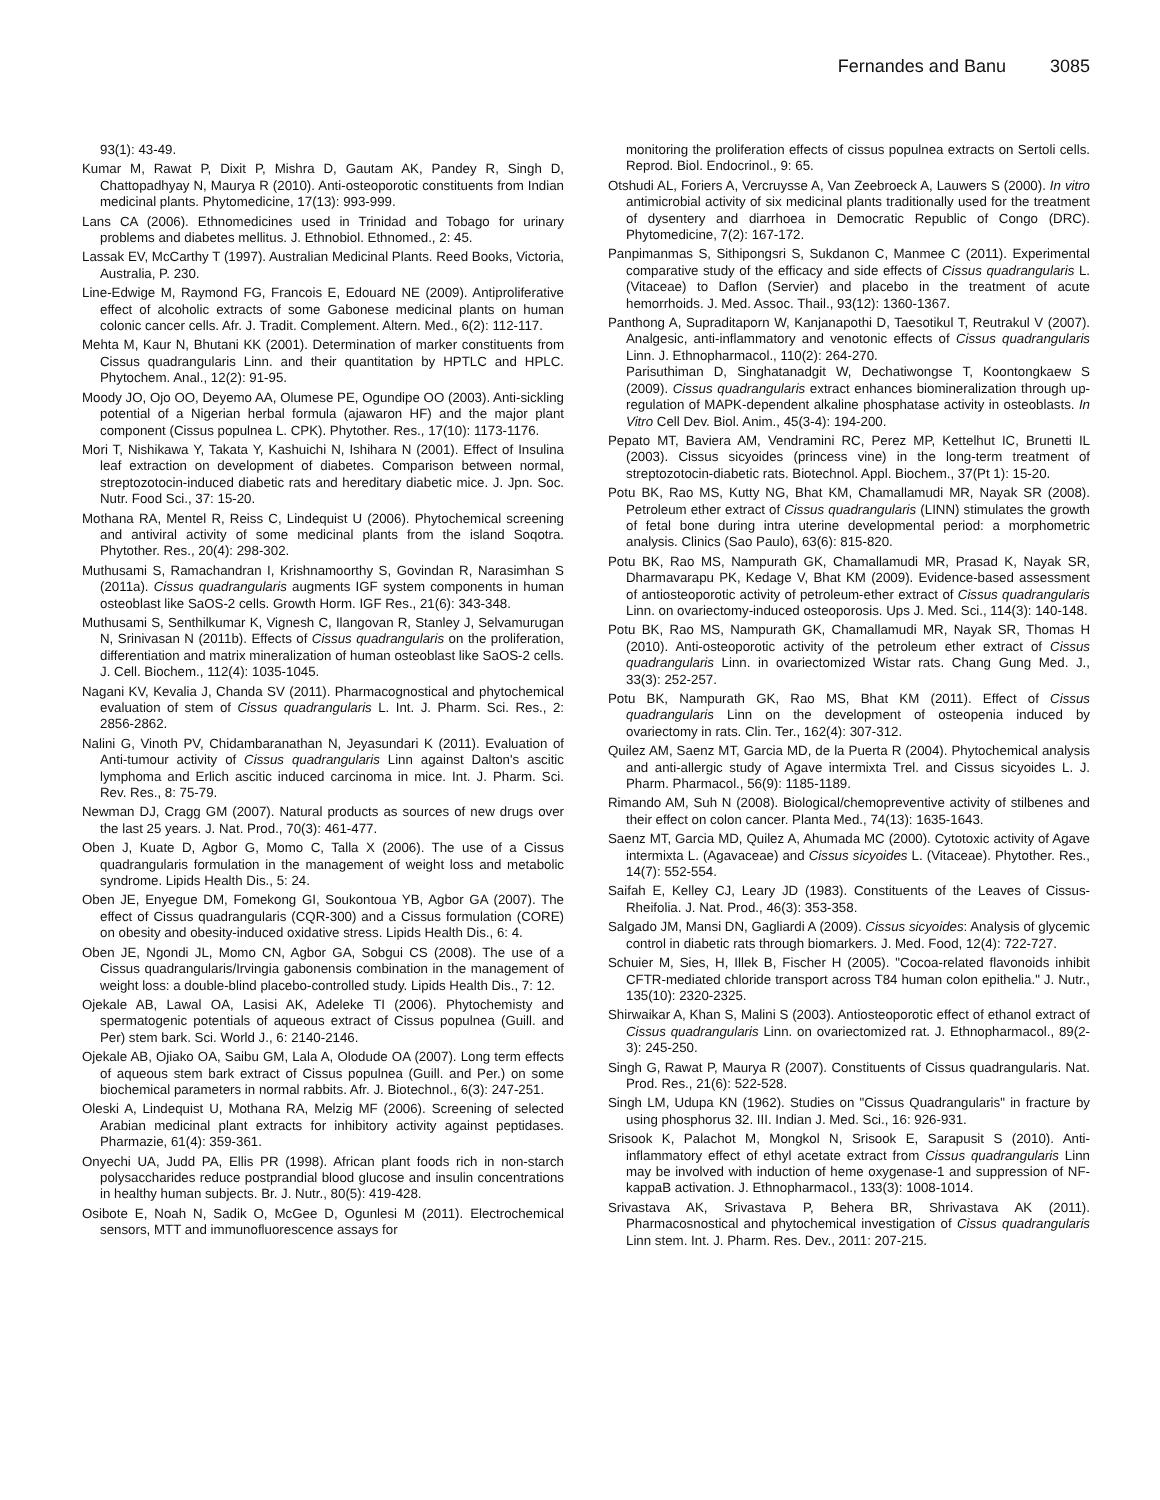Fernandes and Banu 3085
93(1): 43-49.
Kumar M, Rawat P, Dixit P, Mishra D, Gautam AK, Pandey R, Singh D, Chattopadhyay N, Maurya R (2010). Anti-osteoporotic constituents from Indian medicinal plants. Phytomedicine, 17(13): 993-999.
Lans CA (2006). Ethnomedicines used in Trinidad and Tobago for urinary problems and diabetes mellitus. J. Ethnobiol. Ethnomed., 2: 45.
Lassak EV, McCarthy T (1997). Australian Medicinal Plants. Reed Books, Victoria, Australia, P. 230.
Line-Edwige M, Raymond FG, Francois E, Edouard NE (2009). Antiproliferative effect of alcoholic extracts of some Gabonese medicinal plants on human colonic cancer cells. Afr. J. Tradit. Complement. Altern. Med., 6(2): 112-117.
Mehta M, Kaur N, Bhutani KK (2001). Determination of marker constituents from Cissus quadrangularis Linn. and their quantitation by HPTLC and HPLC. Phytochem. Anal., 12(2): 91-95.
Moody JO, Ojo OO, Deyemo AA, Olumese PE, Ogundipe OO (2003). Anti-sickling potential of a Nigerian herbal formula (ajawaron HF) and the major plant component (Cissus populnea L. CPK). Phytother. Res., 17(10): 1173-1176.
Mori T, Nishikawa Y, Takata Y, Kashuichi N, Ishihara N (2001). Effect of Insulina leaf extraction on development of diabetes. Comparison between normal, streptozotocin-induced diabetic rats and hereditary diabetic mice. J. Jpn. Soc. Nutr. Food Sci., 37: 15-20.
Mothana RA, Mentel R, Reiss C, Lindequist U (2006). Phytochemical screening and antiviral activity of some medicinal plants from the island Soqotra. Phytother. Res., 20(4): 298-302.
Muthusami S, Ramachandran I, Krishnamoorthy S, Govindan R, Narasimhan S (2011a). Cissus quadrangularis augments IGF system components in human osteoblast like SaOS-2 cells. Growth Horm. IGF Res., 21(6): 343-348.
Muthusami S, Senthilkumar K, Vignesh C, Ilangovan R, Stanley J, Selvamurugan N, Srinivasan N (2011b). Effects of Cissus quadrangularis on the proliferation, differentiation and matrix mineralization of human osteoblast like SaOS-2 cells. J. Cell. Biochem., 112(4): 1035-1045.
Nagani KV, Kevalia J, Chanda SV (2011). Pharmacognostical and phytochemical evaluation of stem of Cissus quadrangularis L. Int. J. Pharm. Sci. Res., 2: 2856-2862.
Nalini G, Vinoth PV, Chidambaranathan N, Jeyasundari K (2011). Evaluation of Anti-tumour activity of Cissus quadrangularis Linn against Dalton's ascitic lymphoma and Erlich ascitic induced carcinoma in mice. Int. J. Pharm. Sci. Rev. Res., 8: 75-79.
Newman DJ, Cragg GM (2007). Natural products as sources of new drugs over the last 25 years. J. Nat. Prod., 70(3): 461-477.
Oben J, Kuate D, Agbor G, Momo C, Talla X (2006). The use of a Cissus quadrangularis formulation in the management of weight loss and metabolic syndrome. Lipids Health Dis., 5: 24.
Oben JE, Enyegue DM, Fomekong GI, Soukontoua YB, Agbor GA (2007). The effect of Cissus quadrangularis (CQR-300) and a Cissus formulation (CORE) on obesity and obesity-induced oxidative stress. Lipids Health Dis., 6: 4.
Oben JE, Ngondi JL, Momo CN, Agbor GA, Sobgui CS (2008). The use of a Cissus quadrangularis/Irvingia gabonensis combination in the management of weight loss: a double-blind placebo-controlled study. Lipids Health Dis., 7: 12.
Ojekale AB, Lawal OA, Lasisi AK, Adeleke TI (2006). Phytochemisty and spermatogenic potentials of aqueous extract of Cissus populnea (Guill. and Per) stem bark. Sci. World J., 6: 2140-2146.
Ojekale AB, Ojiako OA, Saibu GM, Lala A, Olodude OA (2007). Long term effects of aqueous stem bark extract of Cissus populnea (Guill. and Per.) on some biochemical parameters in normal rabbits. Afr. J. Biotechnol., 6(3): 247-251.
Oleski A, Lindequist U, Mothana RA, Melzig MF (2006). Screening of selected Arabian medicinal plant extracts for inhibitory activity against peptidases. Pharmazie, 61(4): 359-361.
Onyechi UA, Judd PA, Ellis PR (1998). African plant foods rich in non-starch polysaccharides reduce postprandial blood glucose and insulin concentrations in healthy human subjects. Br. J. Nutr., 80(5): 419-428.
Osibote E, Noah N, Sadik O, McGee D, Ogunlesi M (2011). Electrochemical sensors, MTT and immunofluorescence assays for
monitoring the proliferation effects of cissus populnea extracts on Sertoli cells. Reprod. Biol. Endocrinol., 9: 65.
Otshudi AL, Foriers A, Vercruysse A, Van Zeebroeck A, Lauwers S (2000). In vitro antimicrobial activity of six medicinal plants traditionally used for the treatment of dysentery and diarrhoea in Democratic Republic of Congo (DRC). Phytomedicine, 7(2): 167-172.
Panpimanmas S, Sithipongsri S, Sukdanon C, Manmee C (2011). Experimental comparative study of the efficacy and side effects of Cissus quadrangularis L. (Vitaceae) to Daflon (Servier) and placebo in the treatment of acute hemorrhoids. J. Med. Assoc. Thail., 93(12): 1360-1367.
Panthong A, Supraditaporn W, Kanjanapothi D, Taesotikul T, Reutrakul V (2007). Analgesic, anti-inflammatory and venotonic effects of Cissus quadrangularis Linn. J. Ethnopharmacol., 110(2): 264-270.
Parisuthiman D, Singhatanadgit W, Dechatiwongse T, Koontongkaew S (2009). Cissus quadrangularis extract enhances biomineralization through up-regulation of MAPK-dependent alkaline phosphatase activity in osteoblasts. In Vitro Cell Dev. Biol. Anim., 45(3-4): 194-200.
Pepato MT, Baviera AM, Vendramini RC, Perez MP, Kettelhut IC, Brunetti IL (2003). Cissus sicyoides (princess vine) in the long-term treatment of streptozotocin-diabetic rats. Biotechnol. Appl. Biochem., 37(Pt 1): 15-20.
Potu BK, Rao MS, Kutty NG, Bhat KM, Chamallamudi MR, Nayak SR (2008). Petroleum ether extract of Cissus quadrangularis (LINN) stimulates the growth of fetal bone during intra uterine developmental period: a morphometric analysis. Clinics (Sao Paulo), 63(6): 815-820.
Potu BK, Rao MS, Nampurath GK, Chamallamudi MR, Prasad K, Nayak SR, Dharmavarapu PK, Kedage V, Bhat KM (2009). Evidence-based assessment of antiosteoporotic activity of petroleum-ether extract of Cissus quadrangularis Linn. on ovariectomy-induced osteoporosis. Ups J. Med. Sci., 114(3): 140-148.
Potu BK, Rao MS, Nampurath GK, Chamallamudi MR, Nayak SR, Thomas H (2010). Anti-osteoporotic activity of the petroleum ether extract of Cissus quadrangularis Linn. in ovariectomized Wistar rats. Chang Gung Med. J., 33(3): 252-257.
Potu BK, Nampurath GK, Rao MS, Bhat KM (2011). Effect of Cissus quadrangularis Linn on the development of osteopenia induced by ovariectomy in rats. Clin. Ter., 162(4): 307-312.
Quilez AM, Saenz MT, Garcia MD, de la Puerta R (2004). Phytochemical analysis and anti-allergic study of Agave intermixta Trel. and Cissus sicyoides L. J. Pharm. Pharmacol., 56(9): 1185-1189.
Rimando AM, Suh N (2008). Biological/chemopreventive activity of stilbenes and their effect on colon cancer. Planta Med., 74(13): 1635-1643.
Saenz MT, Garcia MD, Quilez A, Ahumada MC (2000). Cytotoxic activity of Agave intermixta L. (Agavaceae) and Cissus sicyoides L. (Vitaceae). Phytother. Res., 14(7): 552-554.
Saifah E, Kelley CJ, Leary JD (1983). Constituents of the Leaves of Cissus-Rheifolia. J. Nat. Prod., 46(3): 353-358.
Salgado JM, Mansi DN, Gagliardi A (2009). Cissus sicyoides: Analysis of glycemic control in diabetic rats through biomarkers. J. Med. Food, 12(4): 722-727.
Schuier M, Sies, H, Illek B, Fischer H (2005). "Cocoa-related flavonoids inhibit CFTR-mediated chloride transport across T84 human colon epithelia." J. Nutr., 135(10): 2320-2325.
Shirwaikar A, Khan S, Malini S (2003). Antiosteoporotic effect of ethanol extract of Cissus quadrangularis Linn. on ovariectomized rat. J. Ethnopharmacol., 89(2-3): 245-250.
Singh G, Rawat P, Maurya R (2007). Constituents of Cissus quadrangularis. Nat. Prod. Res., 21(6): 522-528.
Singh LM, Udupa KN (1962). Studies on "Cissus Quadrangularis" in fracture by using phosphorus 32. III. Indian J. Med. Sci., 16: 926-931.
Srisook K, Palachot M, Mongkol N, Srisook E, Sarapusit S (2010). Anti-inflammatory effect of ethyl acetate extract from Cissus quadrangularis Linn may be involved with induction of heme oxygenase-1 and suppression of NF-kappaB activation. J. Ethnopharmacol., 133(3): 1008-1014.
Srivastava AK, Srivastava P, Behera BR, Shrivastava AK (2011). Pharmacosnostical and phytochemical investigation of Cissus quadrangularis Linn stem. Int. J. Pharm. Res. Dev., 2011: 207-215.